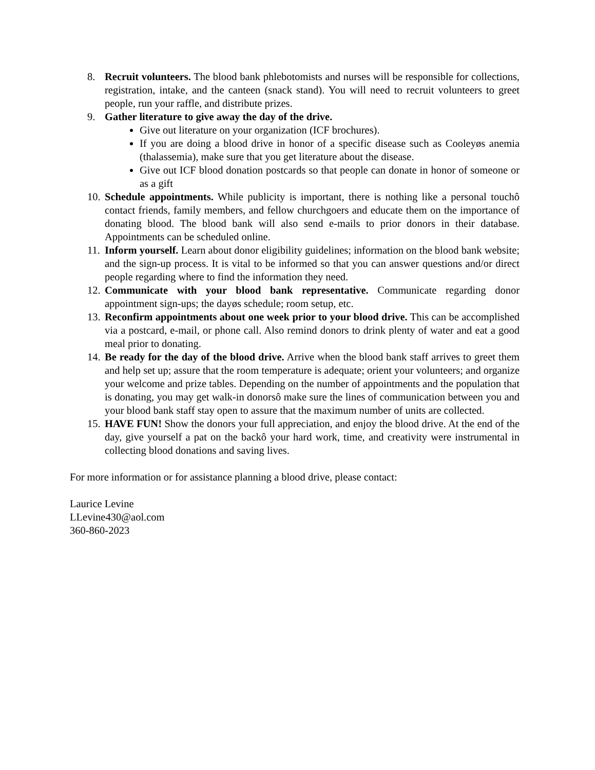8. Recruit volunteers. The blood bank phlebotomists and nurses will be responsible for collections, registration, intake, and the canteen (snack stand). You will need to recruit volunteers to greet people, run your raffle, and distribute prizes.
9. Gather literature to give away the day of the drive.
Give out literature on your organization (ICF brochures).
If you are doing a blood drive in honor of a specific disease such as Cooleyøs anemia (thalassemia), make sure that you get literature about the disease.
Give out ICF blood donation postcards so that people can donate in honor of someone or as a gift
10. Schedule appointments. While publicity is important, there is nothing like a personal touchô contact friends, family members, and fellow churchgoers and educate them on the importance of donating blood. The blood bank will also send e-mails to prior donors in their database. Appointments can be scheduled online.
11. Inform yourself. Learn about donor eligibility guidelines; information on the blood bank website; and the sign-up process. It is vital to be informed so that you can answer questions and/or direct people regarding where to find the information they need.
12. Communicate with your blood bank representative. Communicate regarding donor appointment sign-ups; the dayøs schedule; room setup, etc.
13. Reconfirm appointments about one week prior to your blood drive. This can be accomplished via a postcard, e-mail, or phone call. Also remind donors to drink plenty of water and eat a good meal prior to donating.
14. Be ready for the day of the blood drive. Arrive when the blood bank staff arrives to greet them and help set up; assure that the room temperature is adequate; orient your volunteers; and organize your welcome and prize tables. Depending on the number of appointments and the population that is donating, you may get walk-in donorsô make sure the lines of communication between you and your blood bank staff stay open to assure that the maximum number of units are collected.
15. HAVE FUN! Show the donors your full appreciation, and enjoy the blood drive. At the end of the day, give yourself a pat on the backô your hard work, time, and creativity were instrumental in collecting blood donations and saving lives.
For more information or for assistance planning a blood drive, please contact:
Laurice Levine
LLevine430@aol.com
360-860-2023